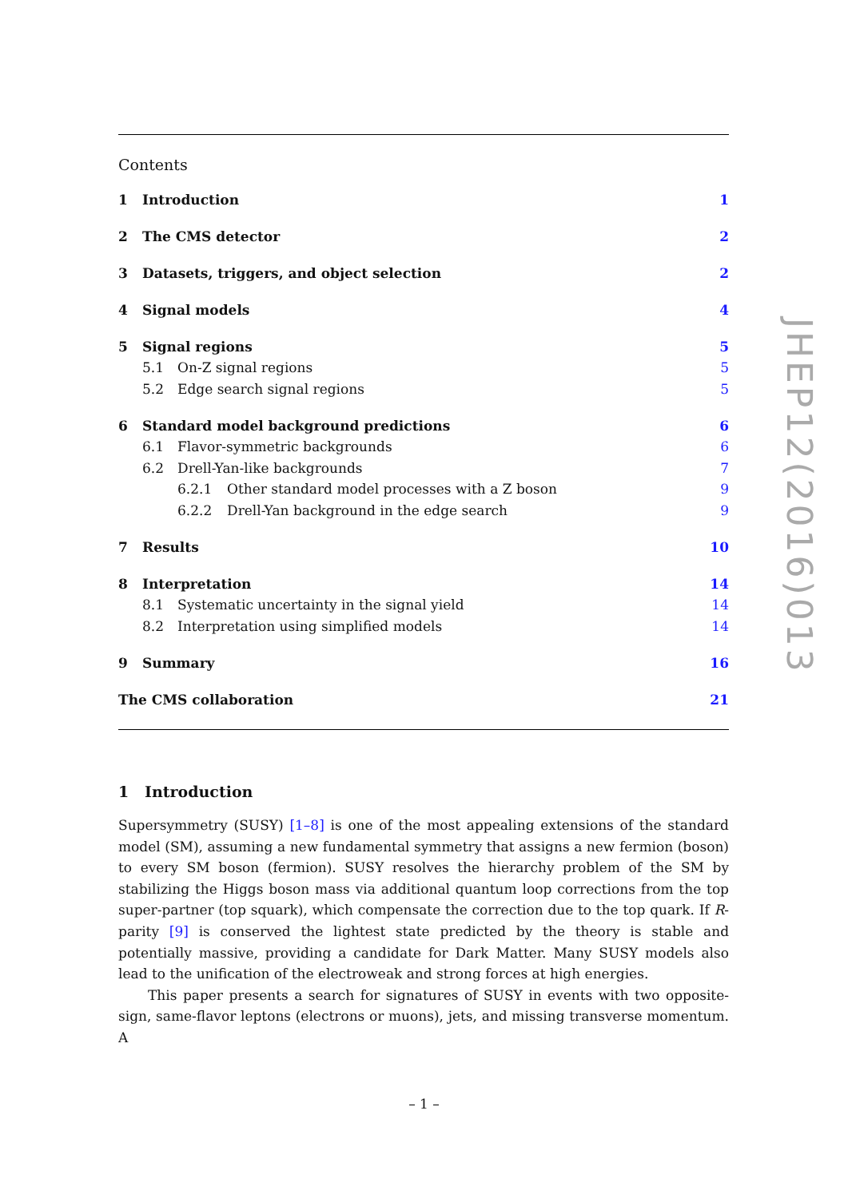Contents
1 Introduction 1
2 The CMS detector 2
3 Datasets, triggers, and object selection 2
4 Signal models 4
5 Signal regions 5
5.1 On-Z signal regions 5
5.2 Edge search signal regions 5
6 Standard model background predictions 6
6.1 Flavor-symmetric backgrounds 6
6.2 Drell-Yan-like backgrounds 7
6.2.1 Other standard model processes with a Z boson 9
6.2.2 Drell-Yan background in the edge search 9
7 Results 10
8 Interpretation 14
8.1 Systematic uncertainty in the signal yield 14
8.2 Interpretation using simplified models 14
9 Summary 16
The CMS collaboration 21
1 Introduction
Supersymmetry (SUSY) [1–8] is one of the most appealing extensions of the standard model (SM), assuming a new fundamental symmetry that assigns a new fermion (boson) to every SM boson (fermion). SUSY resolves the hierarchy problem of the SM by stabilizing the Higgs boson mass via additional quantum loop corrections from the top super-partner (top squark), which compensate the correction due to the top quark. If R-parity [9] is conserved the lightest state predicted by the theory is stable and potentially massive, providing a candidate for Dark Matter. Many SUSY models also lead to the unification of the electroweak and strong forces at high energies.
This paper presents a search for signatures of SUSY in events with two opposite-sign, same-flavor leptons (electrons or muons), jets, and missing transverse momentum. A
JHEP12(2016)013
– 1 –